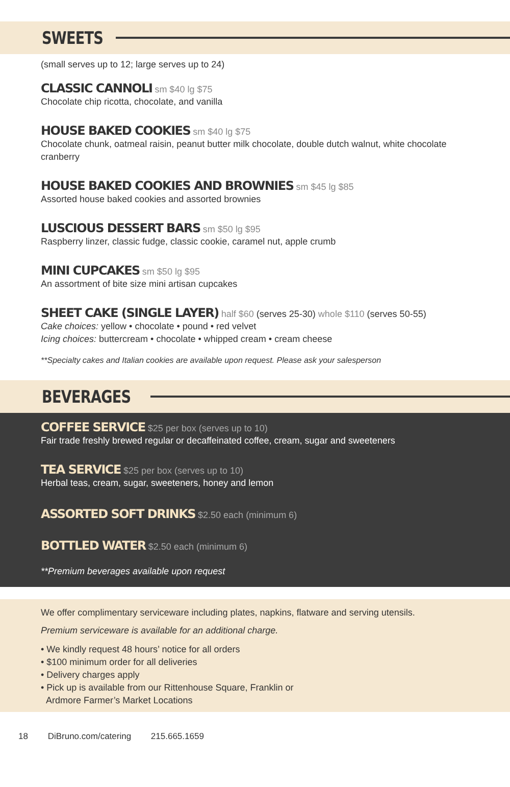SWEETS
(small serves up to 12; large serves up to 24)
CLASSIC CANNOLI sm $40 lg $75
Chocolate chip ricotta, chocolate, and vanilla
HOUSE BAKED COOKIES sm $40 lg $75
Chocolate chunk, oatmeal raisin, peanut butter milk chocolate, double dutch walnut, white chocolate cranberry
HOUSE BAKED COOKIES AND BROWNIES sm $45 lg $85
Assorted house baked cookies and assorted brownies
LUSCIOUS DESSERT BARS sm $50 lg $95
Raspberry linzer, classic fudge, classic cookie, caramel nut, apple crumb
MINI CUPCAKES sm $50 lg $95
An assortment of bite size mini artisan cupcakes
SHEET CAKE (SINGLE LAYER) half $60 (serves 25-30) whole $110 (serves 50-55)
Cake choices: yellow • chocolate • pound • red velvet
Icing choices: buttercream • chocolate • whipped cream • cream cheese
**Specialty cakes and Italian cookies are available upon request. Please ask your salesperson
BEVERAGES
COFFEE SERVICE $25 per box (serves up to 10)
Fair trade freshly brewed regular or decaffeinated coffee, cream, sugar and sweeteners
TEA SERVICE $25 per box (serves up to 10)
Herbal teas, cream, sugar, sweeteners, honey and lemon
ASSORTED SOFT DRINKS $2.50 each (minimum 6)
BOTTLED WATER $2.50 each (minimum 6)
**Premium beverages available upon request
We offer complimentary serviceware including plates, napkins, flatware and serving utensils.
Premium serviceware is available for an additional charge.
• We kindly request 48 hours’ notice for all orders
• $100 minimum order for all deliveries
• Delivery charges apply
• Pick up is available from our Rittenhouse Square, Franklin or
Ardmore Farmer’s Market Locations
18 DiBruno.com/catering 215.665.1659